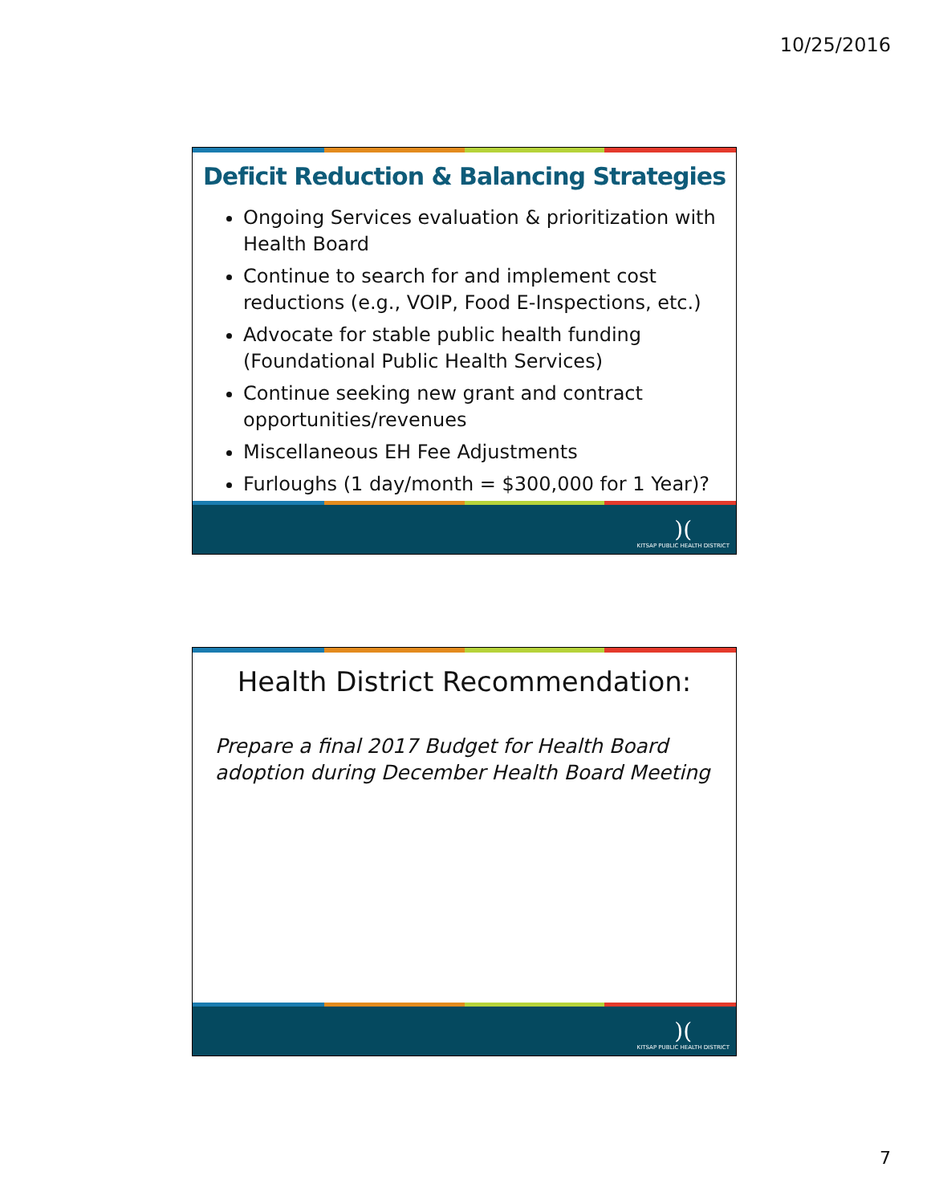10/25/2016
Deficit Reduction & Balancing Strategies
Ongoing Services evaluation & prioritization with Health Board
Continue to search for and implement cost reductions (e.g., VOIP, Food E-Inspections, etc.)
Advocate for stable public health funding (Foundational Public Health Services)
Continue seeking new grant and contract opportunities/revenues
Miscellaneous EH Fee Adjustments
Furloughs (1 day/month = $300,000 for 1 Year)?
)(KITSAP PUBLIC HEALTH DISTRICT
Health District Recommendation:
Prepare a final 2017 Budget for Health Board adoption during December Health Board Meeting
)(KITSAP PUBLIC HEALTH DISTRICT
7